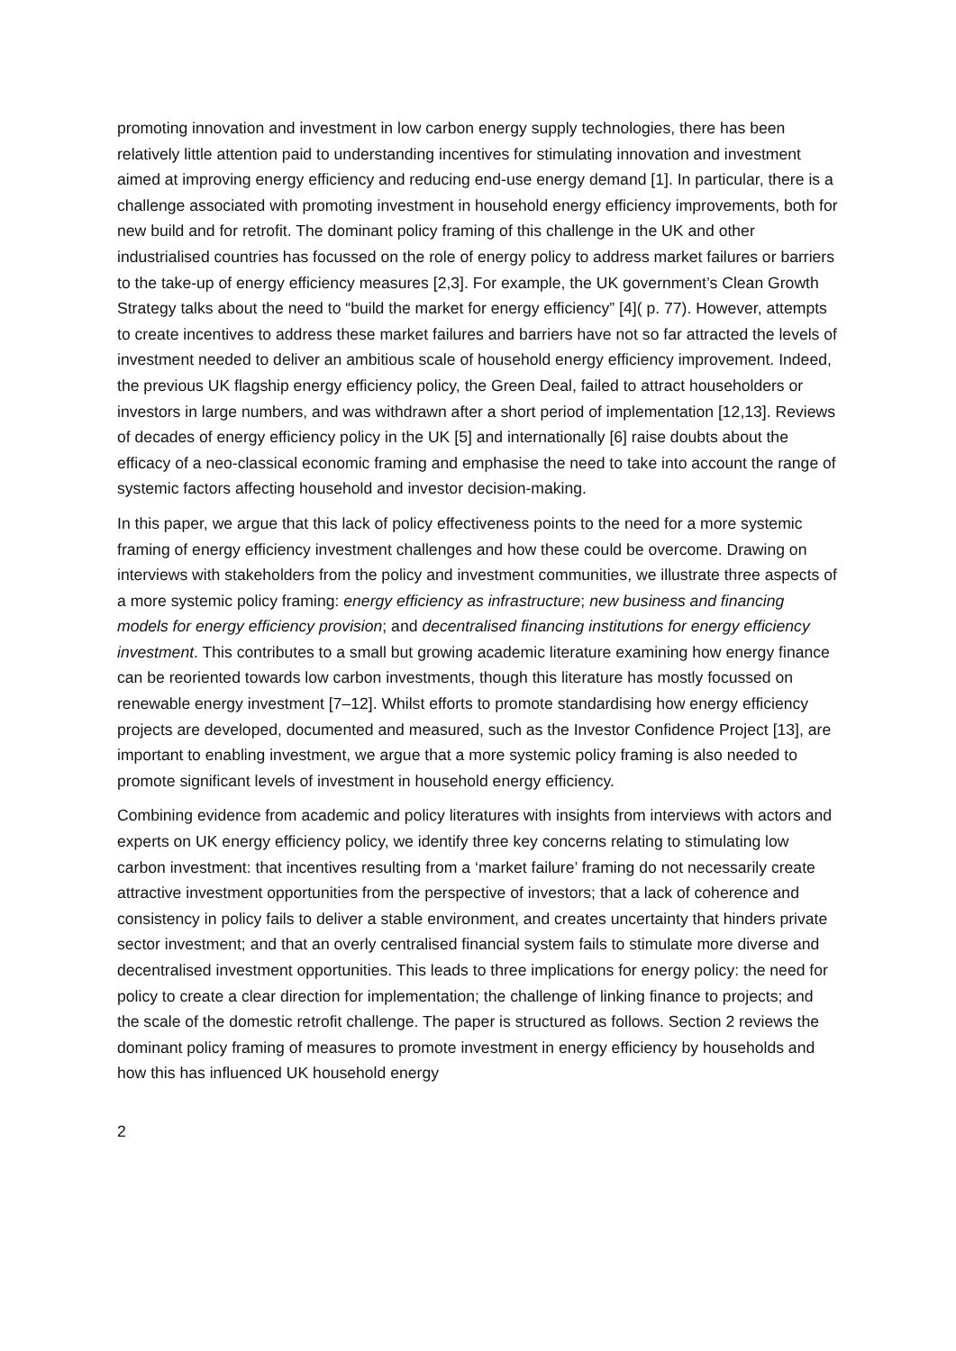promoting innovation and investment in low carbon energy supply technologies, there has been relatively little attention paid to understanding incentives for stimulating innovation and investment aimed at improving energy efficiency and reducing end-use energy demand [1]. In particular, there is a challenge associated with promoting investment in household energy efficiency improvements, both for new build and for retrofit. The dominant policy framing of this challenge in the UK and other industrialised countries has focussed on the role of energy policy to address market failures or barriers to the take-up of energy efficiency measures [2,3]. For example, the UK government’s Clean Growth Strategy talks about the need to “build the market for energy efficiency” [4]( p. 77). However, attempts to create incentives to address these market failures and barriers have not so far attracted the levels of investment needed to deliver an ambitious scale of household energy efficiency improvement. Indeed, the previous UK flagship energy efficiency policy, the Green Deal, failed to attract householders or investors in large numbers, and was withdrawn after a short period of implementation [12,13]. Reviews of decades of energy efficiency policy in the UK [5] and internationally [6] raise doubts about the efficacy of a neo-classical economic framing and emphasise the need to take into account the range of systemic factors affecting household and investor decision-making.
In this paper, we argue that this lack of policy effectiveness points to the need for a more systemic framing of energy efficiency investment challenges and how these could be overcome. Drawing on interviews with stakeholders from the policy and investment communities, we illustrate three aspects of a more systemic policy framing: energy efficiency as infrastructure; new business and financing models for energy efficiency provision; and decentralised financing institutions for energy efficiency investment. This contributes to a small but growing academic literature examining how energy finance can be reoriented towards low carbon investments, though this literature has mostly focussed on renewable energy investment [7–12]. Whilst efforts to promote standardising how energy efficiency projects are developed, documented and measured, such as the Investor Confidence Project [13], are important to enabling investment, we argue that a more systemic policy framing is also needed to promote significant levels of investment in household energy efficiency.
Combining evidence from academic and policy literatures with insights from interviews with actors and experts on UK energy efficiency policy, we identify three key concerns relating to stimulating low carbon investment: that incentives resulting from a ‘market failure’ framing do not necessarily create attractive investment opportunities from the perspective of investors; that a lack of coherence and consistency in policy fails to deliver a stable environment, and creates uncertainty that hinders private sector investment; and that an overly centralised financial system fails to stimulate more diverse and decentralised investment opportunities. This leads to three implications for energy policy: the need for policy to create a clear direction for implementation; the challenge of linking finance to projects; and the scale of the domestic retrofit challenge. The paper is structured as follows. Section 2 reviews the dominant policy framing of measures to promote investment in energy efficiency by households and how this has influenced UK household energy
2